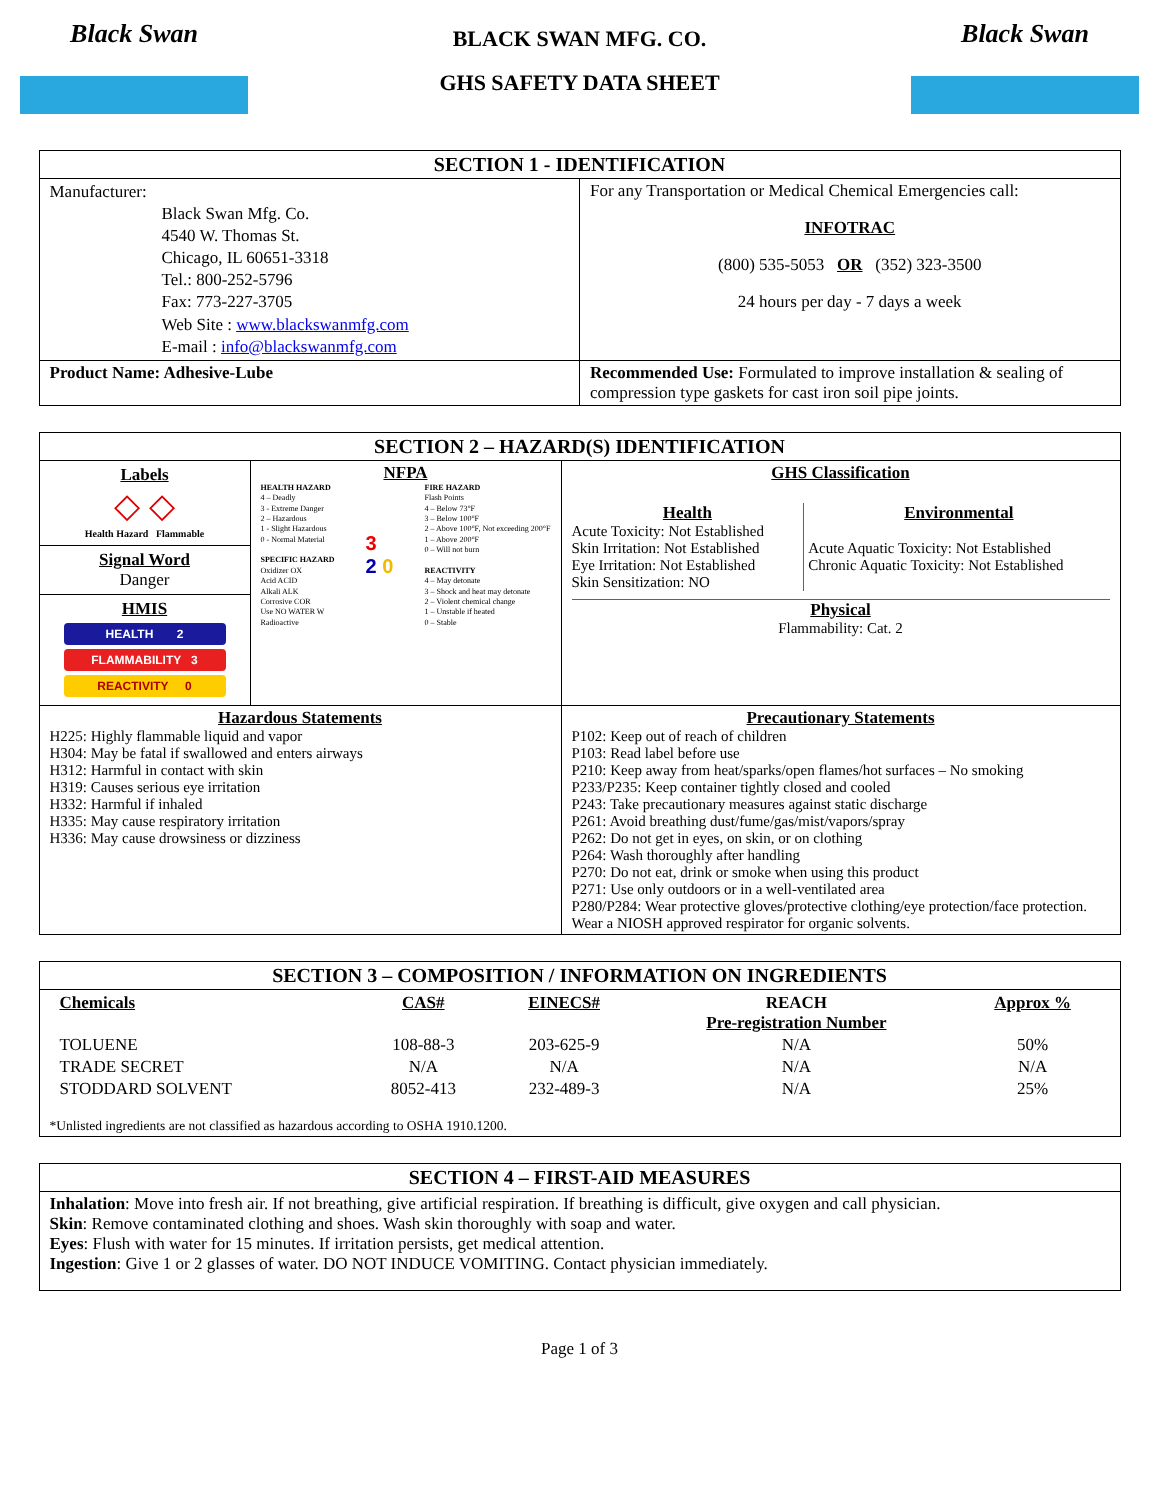Black Swan
BLACK SWAN MFG. CO.
GHS SAFETY DATA SHEET
Black Swan
| SECTION 1 - IDENTIFICATION | |
| Manufacturer: Black Swan Mfg. Co. 4540 W. Thomas St. Chicago, IL 60651-3318 Tel.: 800-252-5796 Fax: 773-227-3705 Web Site : www.blackswanmfg.com E-mail : info@blackswanmfg.com | For any Transportation or Medical Chemical Emergencies call: INFOTRAC (800) 535-5053 OR (352) 323-3500 24 hours per day - 7 days a week |
| Product Name: Adhesive-Lube | Recommended Use: Formulated to improve installation & sealing of compression type gaskets for cast iron soil pipe joints. |
| SECTION 2 – HAZARD(S) IDENTIFICATION | | |
| Labels ◇ ◇ Health Hazard Flammable Signal Word Danger HMIS HEALTH 2 FLAMMABILITY 3 REACTIVITY 0 | NFPA HEALTH HAZARD 4 – Deadly 3 - Extreme Danger 2 – Hazardous 1 - Slight Hazardous 0 - Normal Material SPECIFIC HAZARD Oxidizer OX Acid ACID Alkali ALK Corrosive COR Use NO WATER W Radioactive 3 2 0 FIRE HAZARD Flash Points 4 – Below 73°F 3 – Below 100°F 2 – Above 100°F, Not exceeding 200°F 1 – Above 200°F 0 – Will not burn REACTIVITY 4 – May detonate 3 – Shock and heat may detonate 2 – Violent chemical change 1 – Unstable if heated 0 – Stable | GHS Classification Health Acute Toxicity: Not Established Skin Irritation: Not Established Eye Irritation: Not Established Skin Sensitization: NO Environmental Acute Aquatic Toxicity: Not Established Chronic Aquatic Toxicity: Not Established Physical Flammability: Cat. 2 |
| Hazardous Statements H225: Highly flammable liquid and vapor H304: May be fatal if swallowed and enters airways H312: Harmful in contact with skin H319: Causes serious eye irritation H332: Harmful if inhaled H335: May cause respiratory irritation H336: May cause drowsiness or dizziness | | Precautionary Statements P102: Keep out of reach of children P103: Read label before use P210: Keep away from heat/sparks/open flames/hot surfaces – No smoking P233/P235: Keep container tightly closed and cooled P243: Take precautionary measures against static discharge P261: Avoid breathing dust/fume/gas/mist/vapors/spray P262: Do not get in eyes, on skin, or on clothing P264: Wash thoroughly after handling P270: Do not eat, drink or smoke when using this product P271: Use only outdoors or in a well-ventilated area P280/P284: Wear protective gloves/protective clothing/eye protection/face protection. Wear a NIOSH approved respirator for organic solvents. |
| SECTION 3 – COMPOSITION / INFORMATION ON INGREDIENTS |
| / Chemicals / CAS# / EINECS# / REACH Pre-registration Number / Approx % / / TOLUENE / 108-88-3 / 203-625-9 / N/A / 50% / / TRADE SECRET / N/A / N/A / N/A / N/A / / STODDARD SOLVENT / 8052-413 / 232-489-3 / N/A / 25% / *Unlisted ingredients are not classified as hazardous according to OSHA 1910.1200. |
| SECTION 4 – FIRST-AID MEASURES |
| Inhalation : Move into fresh air. If not breathing, give artificial respiration. If breathing is difficult, give oxygen and call physician. Skin : Remove contaminated clothing and shoes. Wash skin thoroughly with soap and water. Eyes : Flush with water for 15 minutes. If irritation persists, get medical attention. Ingestion : Give 1 or 2 glasses of water. DO NOT INDUCE VOMITING. Contact physician immediately. |
Page 1 of 3